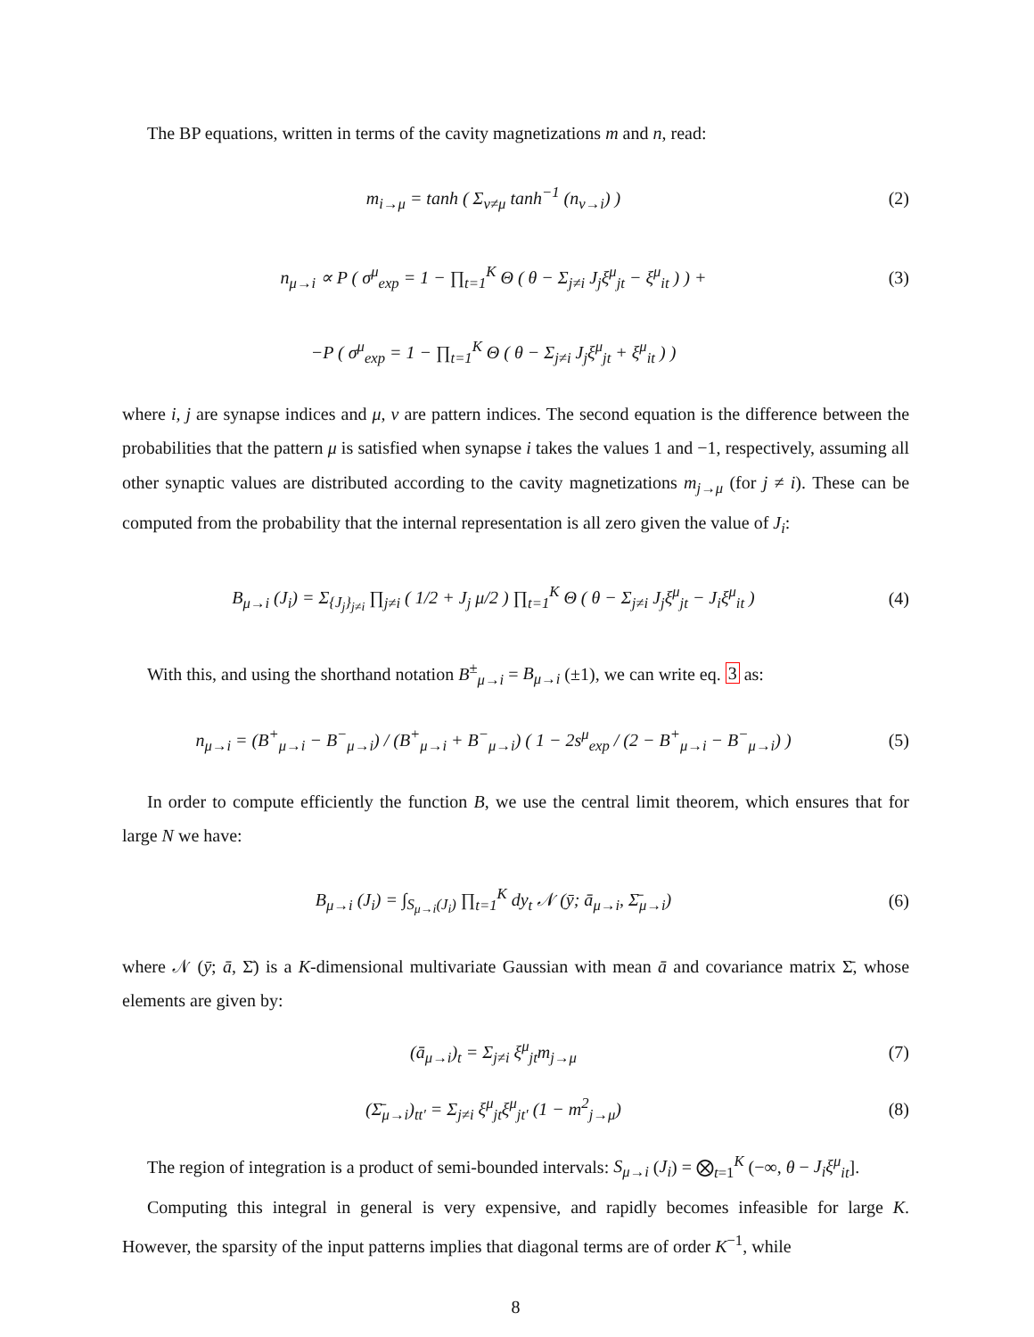The BP equations, written in terms of the cavity magnetizations m and n, read:
m<sub>i→μ</sub> = tanh ( Σ<sub>ν≠μ</sub> tanh<sup>−1</sup> (n<sub>ν→i</sub>) )
(2)
n<sub>μ→i</sub> ∝ P ( σ<sup>μ</sup><sub>exp</sub> = 1 − ∏<sub>t=1</sub><sup>K</sup> Θ ( θ − Σ<sub>j≠i</sub> J<sub>j</sub>ξ<sup>μ</sup><sub>jt</sub> − ξ<sup>μ</sup><sub>it</sub> ) ) +
(3)
−P ( σ<sup>μ</sup><sub>exp</sub> = 1 − ∏<sub>t=1</sub><sup>K</sup> Θ ( θ − Σ<sub>j≠i</sub> J<sub>j</sub>ξ<sup>μ</sup><sub>jt</sub> + ξ<sup>μ</sup><sub>it</sub> ) )
where i, j are synapse indices and μ, ν are pattern indices. The second equation is the difference between the probabilities that the pattern μ is satisfied when synapse i takes the values 1 and −1, respectively, assuming all other synaptic values are distributed according to the cavity magnetizations m<sub>j→μ</sub> (for j ≠ i). These can be computed from the probability that the internal representation is all zero given the value of J<sub>i</sub>:
B<sub>μ→i</sub> (J<sub>i</sub>) = Σ<sub>{J<sub>j</sub>}<sub>j≠i</sub></sub> ∏<sub>j≠i</sub> ( 1/2 + J<sub>j</sub> μ/2 ) ∏<sub>t=1</sub><sup>K</sup> Θ ( θ − Σ<sub>j≠i</sub> J<sub>j</sub>ξ<sup>μ</sup><sub>jt</sub> − J<sub>i</sub>ξ<sup>μ</sup><sub>it</sub> )
(4)
With this, and using the shorthand notation B<sup>±</sup><sub>μ→i</sub> = B<sub>μ→i</sub> (±1), we can write eq. 3 as:
n<sub>μ→i</sub> = (B<sup>+</sup><sub>μ→i</sub> − B<sup>−</sup><sub>μ→i</sub>) / (B<sup>+</sup><sub>μ→i</sub> + B<sup>−</sup><sub>μ→i</sub>) ( 1 − 2s<sup>μ</sup><sub>exp</sub> / (2 − B<sup>+</sup><sub>μ→i</sub> − B<sup>−</sup><sub>μ→i</sub>) )
(5)
In order to compute efficiently the function B, we use the central limit theorem, which ensures that for large N we have:
B<sub>μ→i</sub> (J<sub>i</sub>) = ∫<sub>S<sub>μ→i</sub>(J<sub>i</sub>)</sub> ∏<sub>t=1</sub><sup>K</sup> dy<sub>t</sub> 𝒩 (ȳ; ā<sub>μ→i</sub>, Σ̄<sub>μ→i</sub>)
(6)
where 𝒩 (ȳ; ā, Σ̄) is a K-dimensional multivariate Gaussian with mean ā and covariance matrix Σ̄, whose elements are given by:
(ā<sub>μ→i</sub>)<sub>t</sub> = Σ<sub>j≠i</sub> ξ<sup>μ</sup><sub>jt</sub>m<sub>j→μ</sub> (7)
(Σ̄<sub>μ→i</sub>)<sub>tt′</sub> = Σ<sub>j≠i</sub> ξ<sup>μ</sup><sub>jt</sub>ξ<sup>μ</sup><sub>jt′</sub> (1 − m<sup>2</sup><sub>j→μ</sub>)
(8)
The region of integration is a product of semi-bounded intervals: S<sub>μ→i</sub> (J<sub>i</sub>) = ⨂<sub>t=1</sub><sup>K</sup> (−∞, θ − J<sub>i</sub>ξ<sup>μ</sup><sub>it</sub>].
Computing this integral in general is very expensive, and rapidly becomes infeasible for large K. However, the sparsity of the input patterns implies that diagonal terms are of order K<sup>−1</sup>, while
8